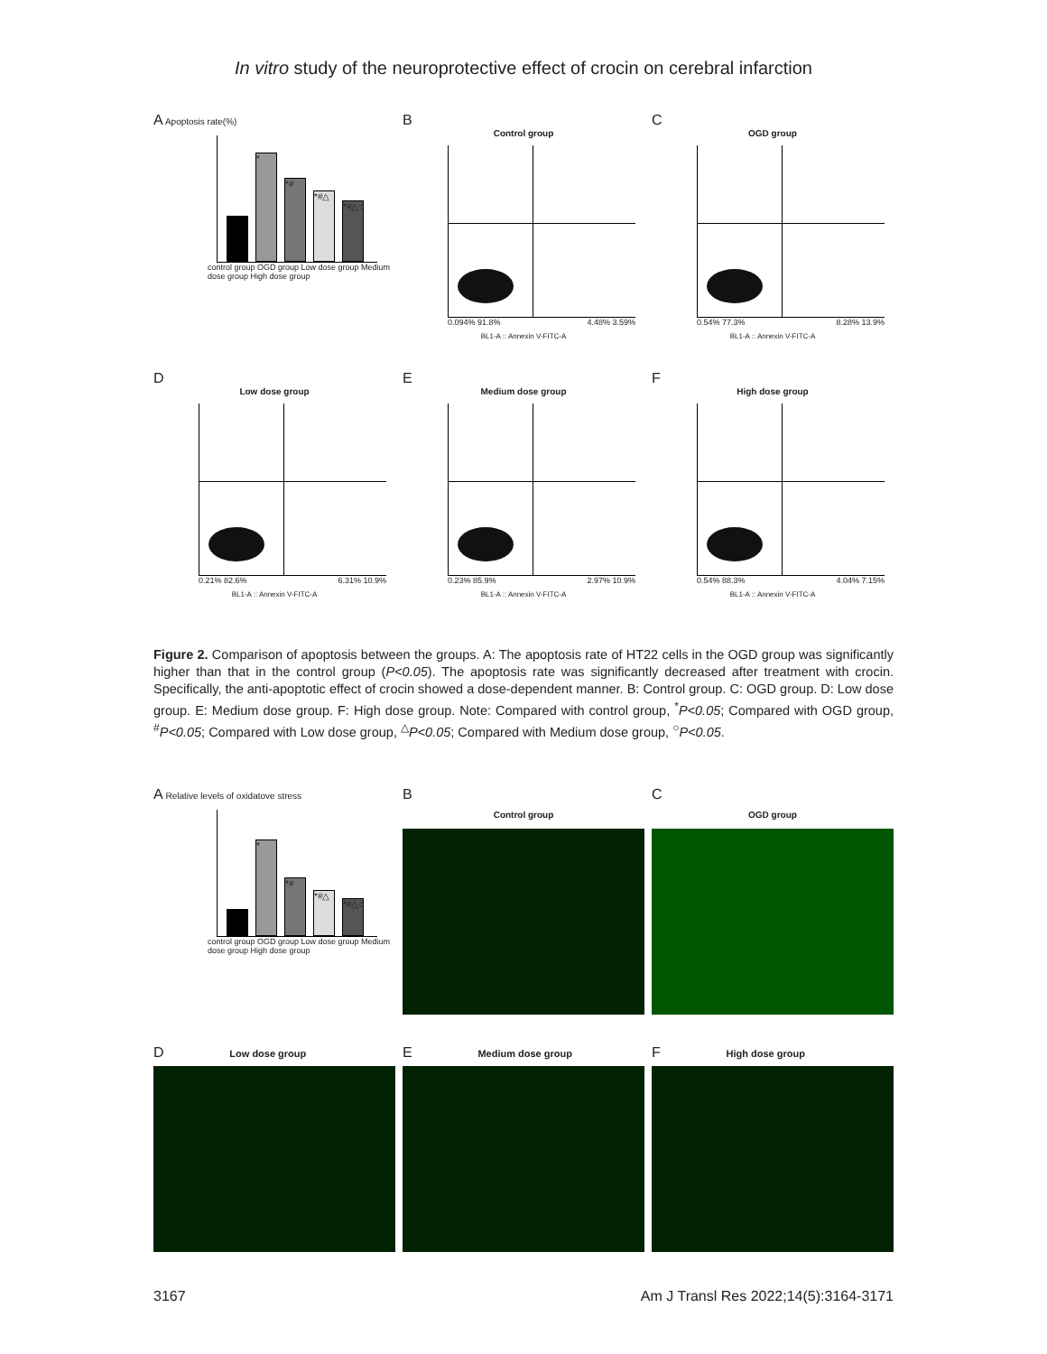In vitro study of the neuroprotective effect of crocin on cerebral infarction
A Apoptosis rate(%)
*
*#
*#△
*#△○
control group OGD group Low dose group Medium dose group High dose group
B
Control group
0.094% 91.8% 4.48% 3.59%
BL1-A :: Annexin V-FITC-A
C
OGD group
0.54% 77.3% 8.28% 13.9%
BL1-A :: Annexin V-FITC-A
D
Low dose group
0.21% 82.6% 6.31% 10.9%
BL1-A :: Annexin V-FITC-A
E
Medium dose group
0.23% 85.9% 2.97% 10.9%
BL1-A :: Annexin V-FITC-A
F
High dose group
0.54% 88.3% 4.04% 7.15%
BL1-A :: Annexin V-FITC-A
Figure 2. Comparison of apoptosis between the groups. A: The apoptosis rate of HT22 cells in the OGD group was significantly higher than that in the control group (P<0.05). The apoptosis rate was significantly decreased after treatment with crocin. Specifically, the anti-apoptotic effect of crocin showed a dose-dependent manner. B: Control group. C: OGD group. D: Low dose group. E: Medium dose group. F: High dose group. Note: Compared with control group, <sup>*</sup>P<0.05; Compared with OGD group, <sup>#</sup>P<0.05; Compared with Low dose group, <sup>△</sup>P<0.05; Compared with Medium dose group, <sup>○</sup>P<0.05.
A Relative levels of oxidatove stress
*
*#
*#△
*#△○
control group OGD group Low dose group Medium dose group High dose group
B
Control group
C
OGD group
D Low dose group
E Medium dose group
F High dose group
3167 Am J Transl Res 2022;14(5):3164-3171